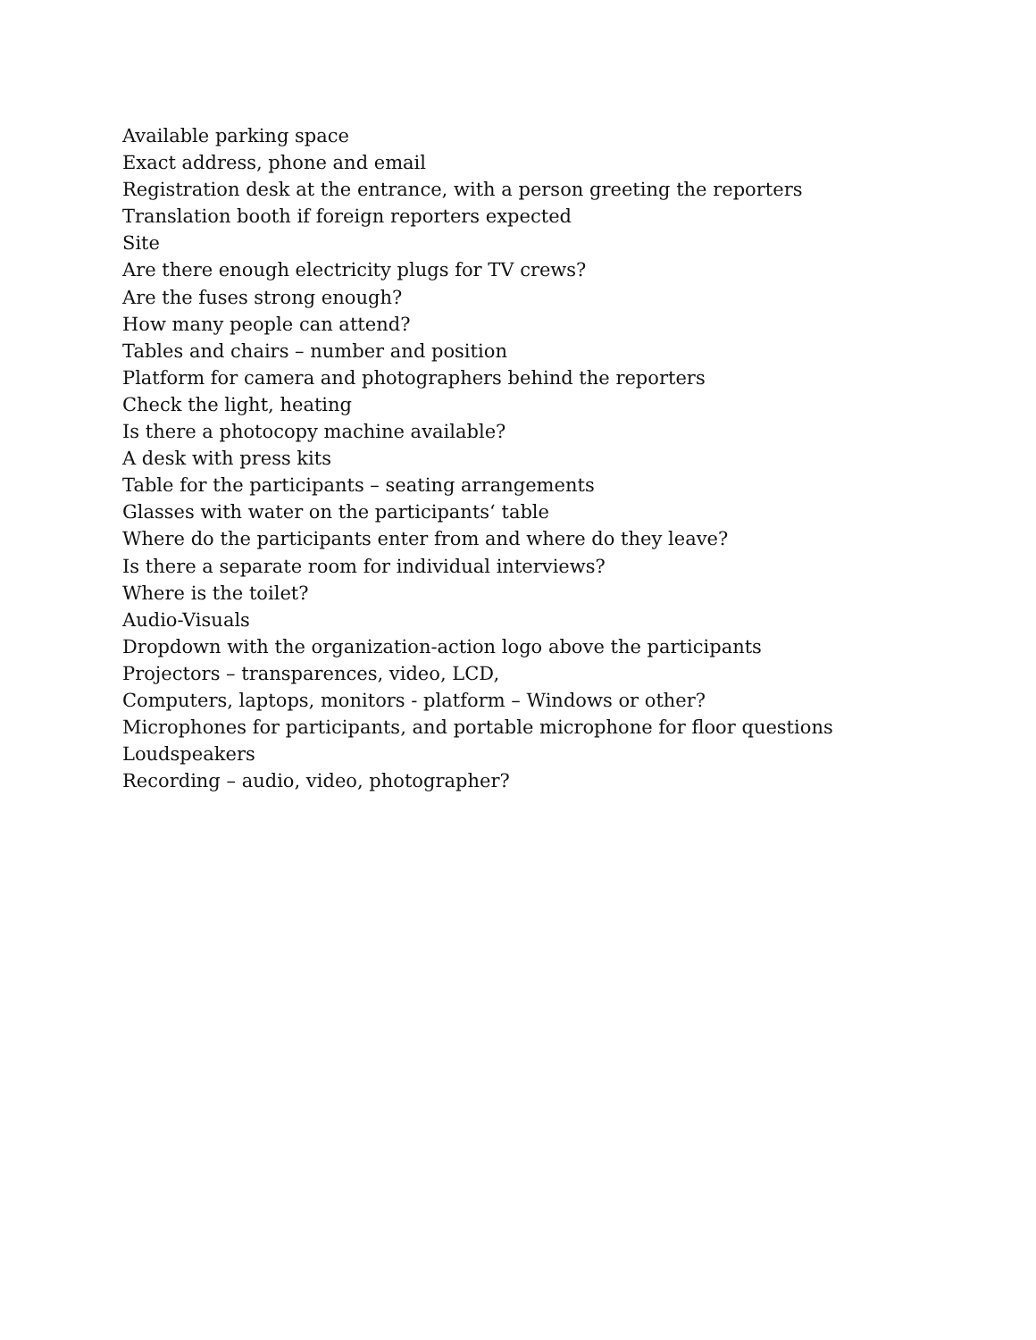Available parking space
Exact address, phone and email
Registration desk at the entrance, with a person greeting the reporters
Translation booth if foreign reporters expected
Site
Are there enough electricity plugs for TV crews?
Are the fuses strong enough?
How many people can attend?
Tables and chairs – number and position
Platform for camera and photographers behind the reporters
Check the light, heating
Is there a photocopy machine available?
A desk with press kits
Table for the participants – seating arrangements
Glasses with water on the participants‘ table
Where do the participants enter from and where do they leave?
Is there a separate room for individual interviews?
Where is the toilet?
Audio-Visuals
Dropdown with the organization-action logo above the participants
Projectors – transparences, video, LCD,
Computers, laptops, monitors - platform – Windows or other?
Microphones for participants, and portable microphone for floor questions
Loudspeakers
Recording – audio, video, photographer?